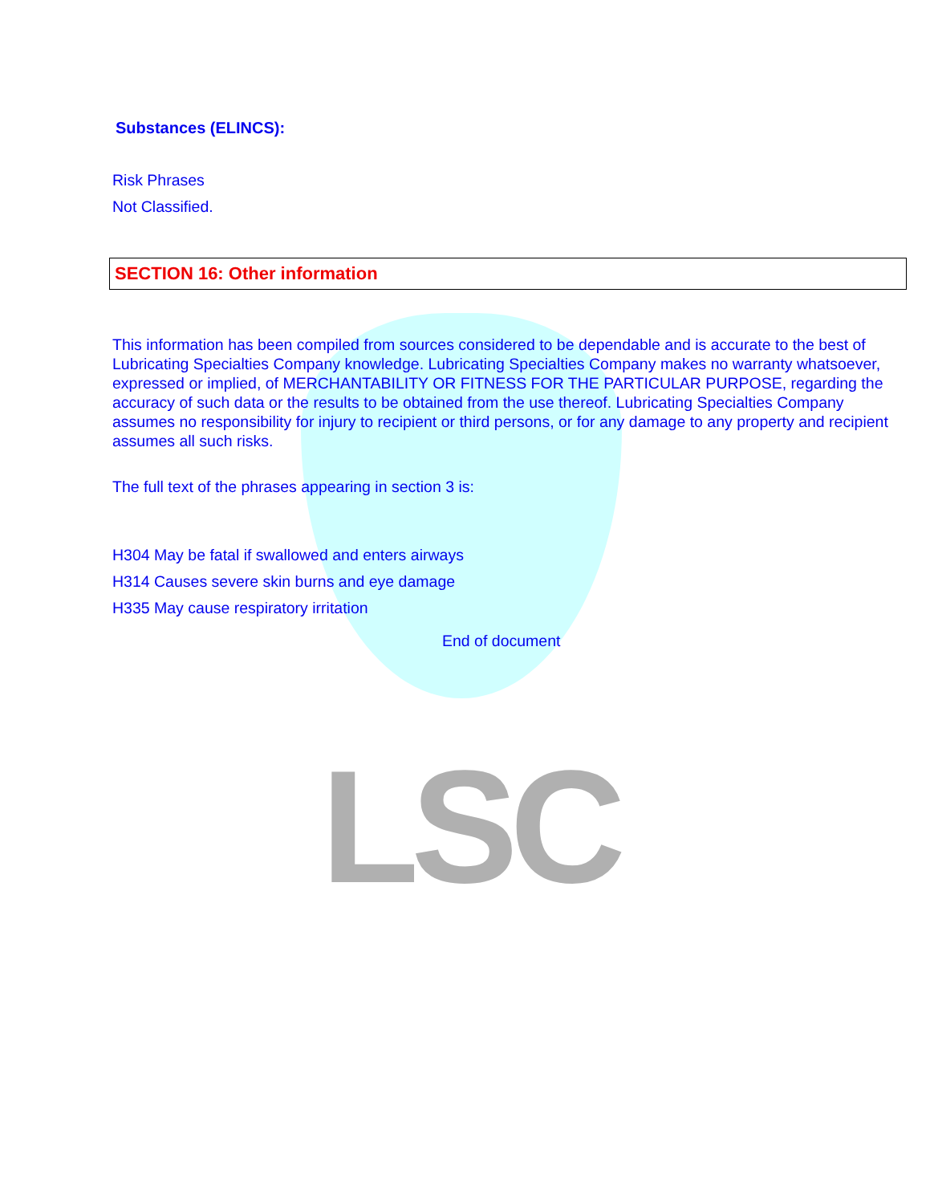LSC
Substances (ELINCS):
Risk Phrases
Not Classified.
SECTION 16: Other information
This information has been compiled from sources considered to be dependable and is accurate to the best of Lubricating Specialties Company knowledge. Lubricating Specialties Company makes no warranty whatsoever, expressed or implied, of MERCHANTABILITY OR FITNESS FOR THE PARTICULAR PURPOSE, regarding the accuracy of such data or the results to be obtained from the use thereof. Lubricating Specialties Company assumes no responsibility for injury to recipient or third persons, or for any damage to any property and recipient assumes all such risks.
The full text of the phrases appearing in section 3 is:
H304 May be fatal if swallowed and enters airways
H314 Causes severe skin burns and eye damage
H335 May cause respiratory irritation
End of document